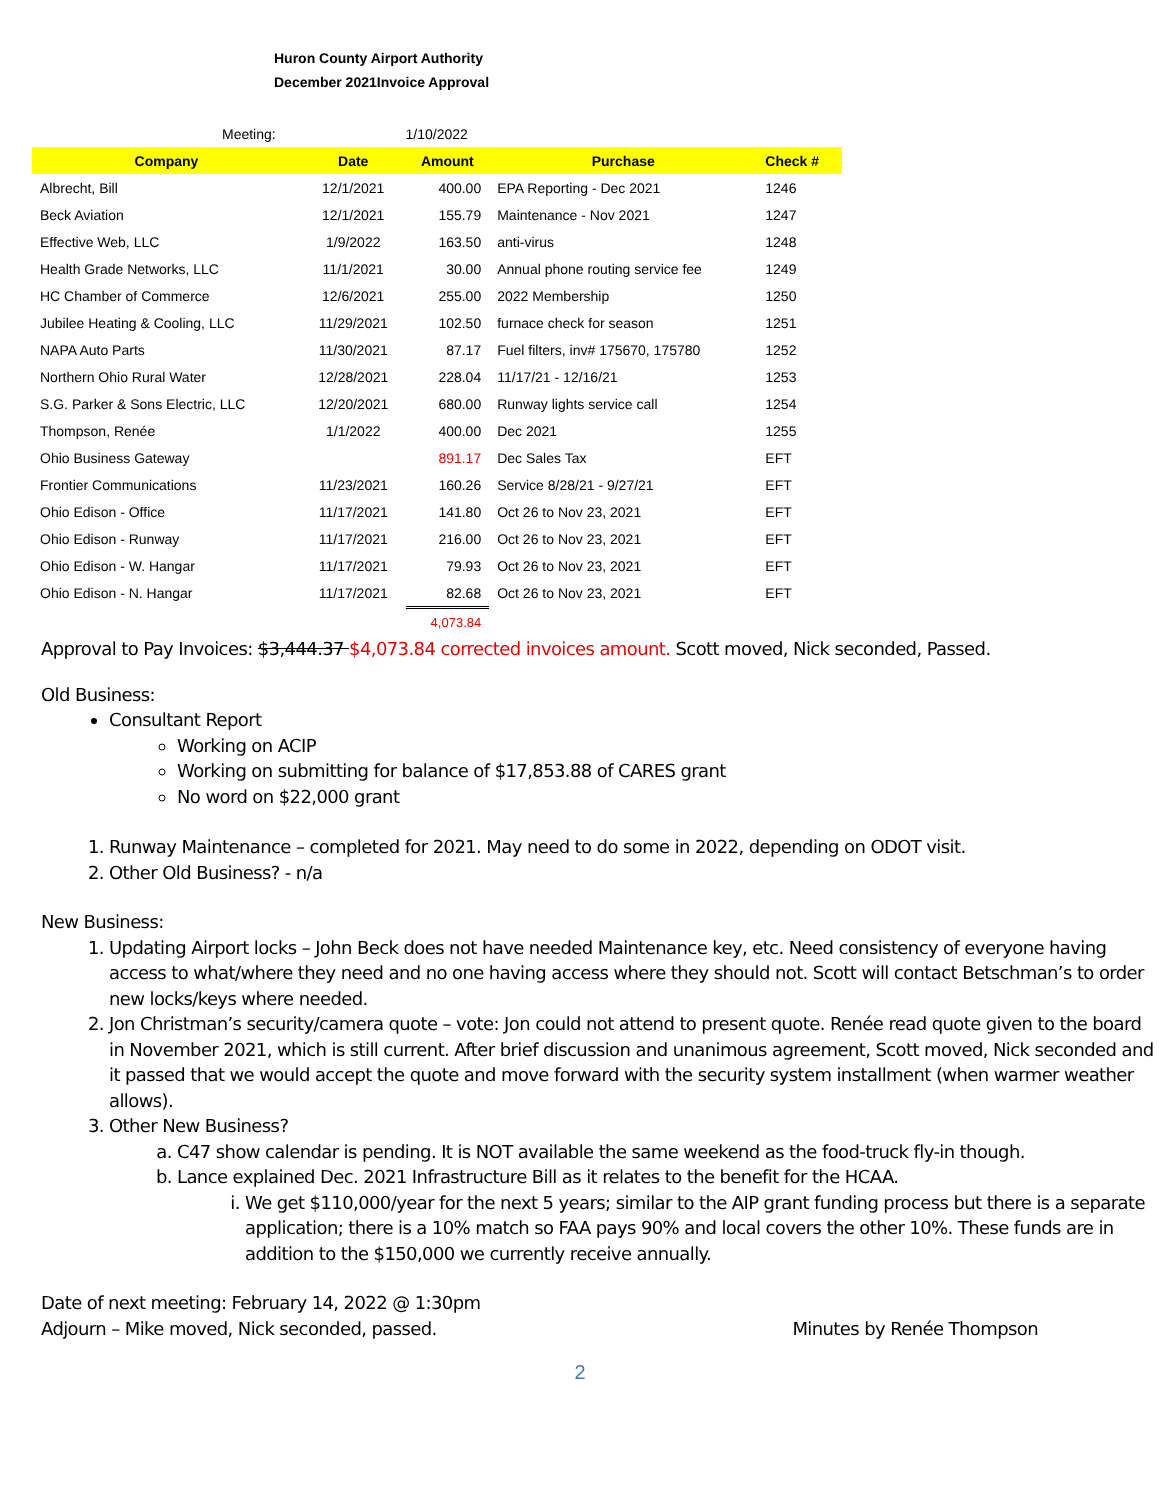Huron County Airport Authority
December 2021Invoice Approval
| Meeting: | | 1/10/2022 | | |
| Company | Date | Amount | Purchase | Check # |
| Albrecht, Bill | 12/1/2021 | 400.00 | EPA Reporting - Dec 2021 | 1246 |
| Beck Aviation | 12/1/2021 | 155.79 | Maintenance - Nov 2021 | 1247 |
| Effective Web, LLC | 1/9/2022 | 163.50 | anti-virus | 1248 |
| Health Grade Networks, LLC | 11/1/2021 | 30.00 | Annual phone routing service fee | 1249 |
| HC Chamber of Commerce | 12/6/2021 | 255.00 | 2022 Membership | 1250 |
| Jubilee Heating & Cooling, LLC | 11/29/2021 | 102.50 | furnace check for season | 1251 |
| NAPA Auto Parts | 11/30/2021 | 87.17 | Fuel filters, inv# 175670, 175780 | 1252 |
| Northern Ohio Rural Water | 12/28/2021 | 228.04 | 11/17/21 - 12/16/21 | 1253 |
| S.G. Parker & Sons Electric, LLC | 12/20/2021 | 680.00 | Runway lights service call | 1254 |
| Thompson, Renée | 1/1/2022 | 400.00 | Dec 2021 | 1255 |
| Ohio Business Gateway | | 891.17 | Dec Sales Tax | EFT |
| Frontier Communications | 11/23/2021 | 160.26 | Service 8/28/21 - 9/27/21 | EFT |
| Ohio Edison - Office | 11/17/2021 | 141.80 | Oct 26 to Nov 23, 2021 | EFT |
| Ohio Edison - Runway | 11/17/2021 | 216.00 | Oct 26 to Nov 23, 2021 | EFT |
| Ohio Edison - W. Hangar | 11/17/2021 | 79.93 | Oct 26 to Nov 23, 2021 | EFT |
| Ohio Edison - N. Hangar | 11/17/2021 | 82.68 | Oct 26 to Nov 23, 2021 | EFT |
| | | 4,073.84 | | |
Approval to Pay Invoices: $3,444.37 $4,073.84 corrected invoices amount. Scott moved, Nick seconded, Passed.
Old Business:
Consultant Report
Working on ACIP
Working on submitting for balance of $17,853.88 of CARES grant
No word on $22,000 grant
1. Runway Maintenance – completed for 2021. May need to do some in 2022, depending on ODOT visit.
2. Other Old Business? - n/a
New Business:
1. Updating Airport locks – John Beck does not have needed Maintenance key, etc. Need consistency of everyone having access to what/where they need and no one having access where they should not. Scott will contact Betschman’s to order new locks/keys where needed.
2. Jon Christman’s security/camera quote – vote: Jon could not attend to present quote. Renée read quote given to the board in November 2021, which is still current. After brief discussion and unanimous agreement, Scott moved, Nick seconded and it passed that we would accept the quote and move forward with the security system installment (when warmer weather allows).
3. Other New Business?
a. C47 show calendar is pending. It is NOT available the same weekend as the food-truck fly-in though.
b. Lance explained Dec. 2021 Infrastructure Bill as it relates to the benefit for the HCAA.
i. We get $110,000/year for the next 5 years; similar to the AIP grant funding process but there is a separate application; there is a 10% match so FAA pays 90% and local covers the other 10%. These funds are in addition to the $150,000 we currently receive annually.
Date of next meeting: February 14, 2022 @ 1:30pm
Adjourn – Mike moved, Nick seconded, passed. Minutes by Renée Thompson
2